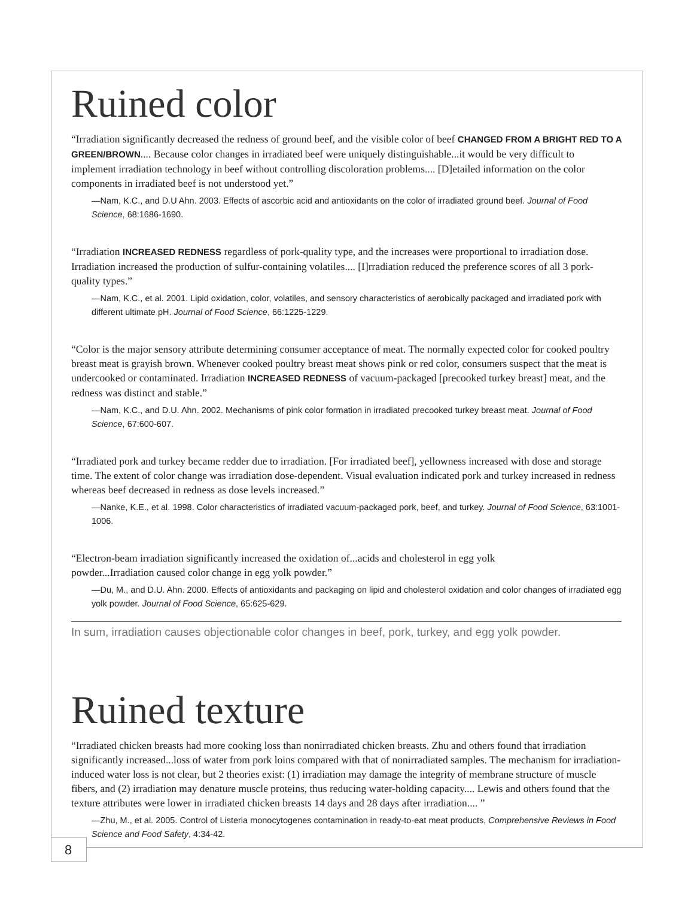Ruined color
“Irradiation significantly decreased the redness of ground beef, and the visible color of beef CHANGED FROM A BRIGHT RED TO A GREEN/BROWN.... Because color changes in irradiated beef were uniquely distinguishable...it would be very difficult to implement irradiation technology in beef without controlling discoloration problems.... [D]etailed information on the color components in irradiated beef is not understood yet.”
—Nam, K.C., and D.U Ahn. 2003. Effects of ascorbic acid and antioxidants on the color of irradiated ground beef. Journal of Food Science, 68:1686-1690.
“Irradiation INCREASED REDNESS regardless of pork-quality type, and the increases were proportional to irradiation dose. Irradiation increased the production of sulfur-containing volatiles.... [I]rradiation reduced the preference scores of all 3 pork-quality types.”
—Nam, K.C., et al. 2001. Lipid oxidation, color, volatiles, and sensory characteristics of aerobically packaged and irradiated pork with different ultimate pH. Journal of Food Science, 66:1225-1229.
“Color is the major sensory attribute determining consumer acceptance of meat. The normally expected color for cooked poultry breast meat is grayish brown. Whenever cooked poultry breast meat shows pink or red color, consumers suspect that the meat is undercooked or contaminated. Irradiation INCREASED REDNESS of vacuum-packaged [precooked turkey breast] meat, and the redness was distinct and stable.”
—Nam, K.C., and D.U. Ahn. 2002. Mechanisms of pink color formation in irradiated precooked turkey breast meat. Journal of Food Science, 67:600-607.
“Irradiated pork and turkey became redder due to irradiation. [For irradiated beef], yellowness increased with dose and storage time. The extent of color change was irradiation dose-dependent. Visual evaluation indicated pork and turkey increased in redness whereas beef decreased in redness as dose levels increased.”
—Nanke, K.E., et al. 1998. Color characteristics of irradiated vacuum-packaged pork, beef, and turkey. Journal of Food Science, 63:1001-1006.
“Electron-beam irradiation significantly increased the oxidation of...acids and cholesterol in egg yolk
powder...Irradiation caused color change in egg yolk powder.”
—Du, M., and D.U. Ahn. 2000. Effects of antioxidants and packaging on lipid and cholesterol oxidation and color changes of irradiated egg yolk powder. Journal of Food Science, 65:625-629.
In sum, irradiation causes objectionable color changes in beef, pork, turkey, and egg yolk powder.
Ruined texture
“Irradiated chicken breasts had more cooking loss than nonirradiated chicken breasts. Zhu and others found that irradiation significantly increased...loss of water from pork loins compared with that of nonirradiated samples. The mechanism for irradiation-induced water loss is not clear, but 2 theories exist: (1) irradiation may damage the integrity of membrane structure of muscle fibers, and (2) irradiation may denature muscle proteins, thus reducing water-holding capacity.... Lewis and others found that the texture attributes were lower in irradiated chicken breasts 14 days and 28 days after irradiation.... ”
—Zhu, M., et al. 2005. Control of Listeria monocytogenes contamination in ready-to-eat meat products, Comprehensive Reviews in Food Science and Food Safety, 4:34-42.
8